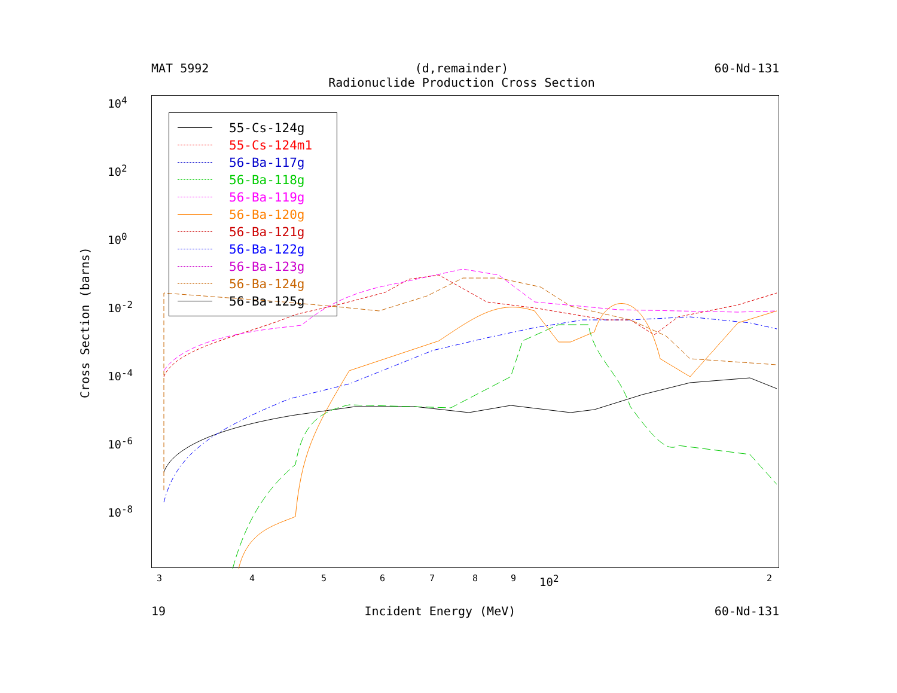MAT 5992 (d,remainder)
Radionuclide Production Cross Section 60-Nd-131
55-Cs-124g
55-Cs-124m1
56-Ba-117g
56-Ba-118g
56-Ba-119g
56-Ba-120g
56-Ba-121g
56-Ba-122g
56-Ba-123g
56-Ba-124g
56-Ba-125g
Cross Section (barns)
10<sup>4</sup>
10<sup>2</sup>
10<sup>0</sup>
10<sup>-2</sup>
10<sup>-4</sup>
10<sup>-6</sup>
10<sup>-8</sup>
3 4 5 6 7 8 9 10<sup>2</sup> 2
19 Incident Energy (MeV) 60-Nd-131